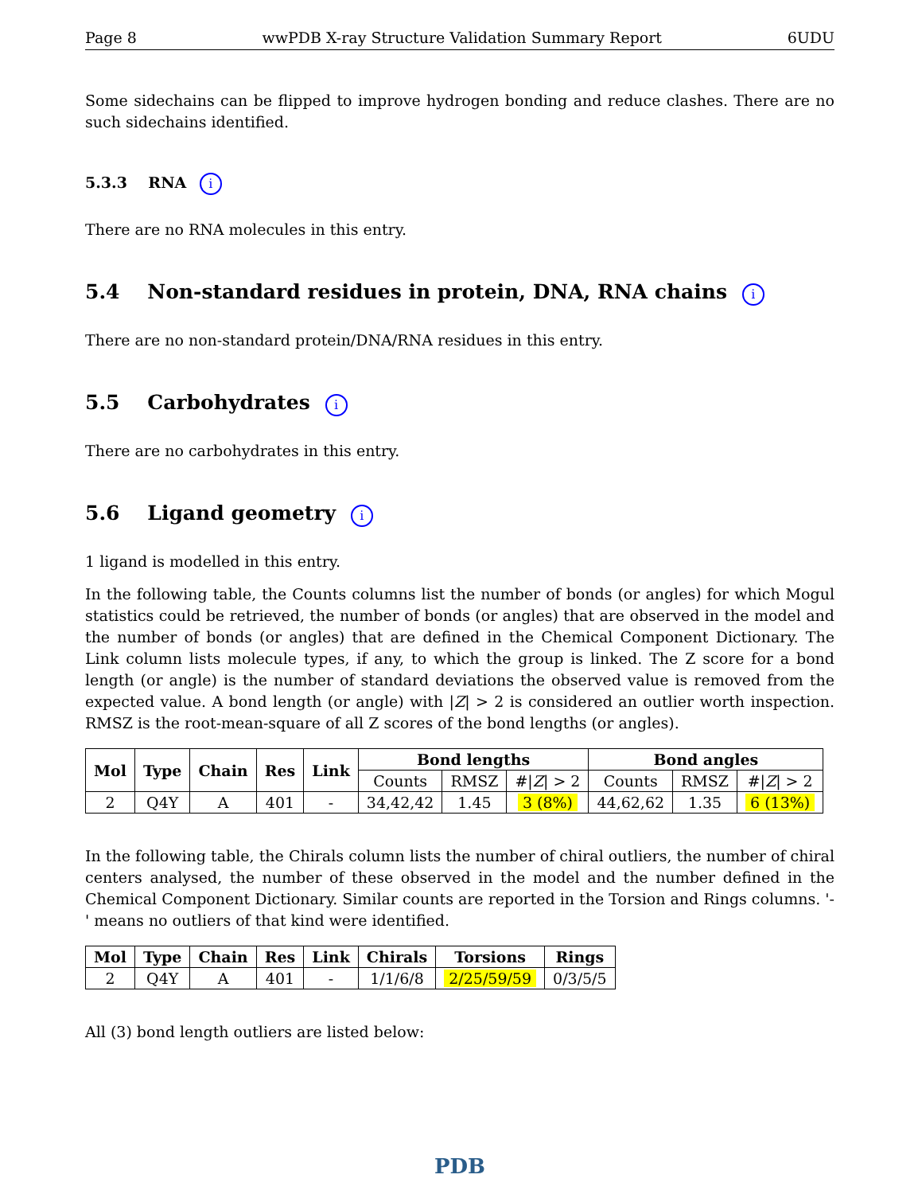Page 8 wwPDB X-ray Structure Validation Summary Report 6UDU
Some sidechains can be flipped to improve hydrogen bonding and reduce clashes. There are no such sidechains identified.
5.3.3 RNA i
There are no RNA molecules in this entry.
5.4 Non-standard residues in protein, DNA, RNA chains i
There are no non-standard protein/DNA/RNA residues in this entry.
5.5 Carbohydrates i
There are no carbohydrates in this entry.
5.6 Ligand geometry i
1 ligand is modelled in this entry.
In the following table, the Counts columns list the number of bonds (or angles) for which Mogul statistics could be retrieved, the number of bonds (or angles) that are observed in the model and the number of bonds (or angles) that are defined in the Chemical Component Dictionary. The Link column lists molecule types, if any, to which the group is linked. The Z score for a bond length (or angle) is the number of standard deviations the observed value is removed from the expected value. A bond length (or angle) with |Z| > 2 is considered an outlier worth inspection. RMSZ is the root-mean-square of all Z scores of the bond lengths (or angles).
| Mol | Type | Chain | Res | Link | Bond lengths | | | Bond angles | | |
| --- | --- | --- | --- | --- | --- | --- | --- | --- | --- | --- |
| | | | | | Counts | RMSZ | #/ Z / > 2 | Counts | RMSZ | #/ Z / > 2 |
| 2 | Q4Y | A | 401 | - | 34,42,42 | 1.45 | 3 (8%) | 44,62,62 | 1.35 | 6 (13%) |
In the following table, the Chirals column lists the number of chiral outliers, the number of chiral centers analysed, the number of these observed in the model and the number defined in the Chemical Component Dictionary. Similar counts are reported in the Torsion and Rings columns. '-' means no outliers of that kind were identified.
| Mol | Type | Chain | Res | Link | Chirals | Torsions | Rings |
| --- | --- | --- | --- | --- | --- | --- | --- |
| 2 | Q4Y | A | 401 | - | 1/1/6/8 | 2/25/59/59 | 0/3/5/5 |
All (3) bond length outliers are listed below:
PDB